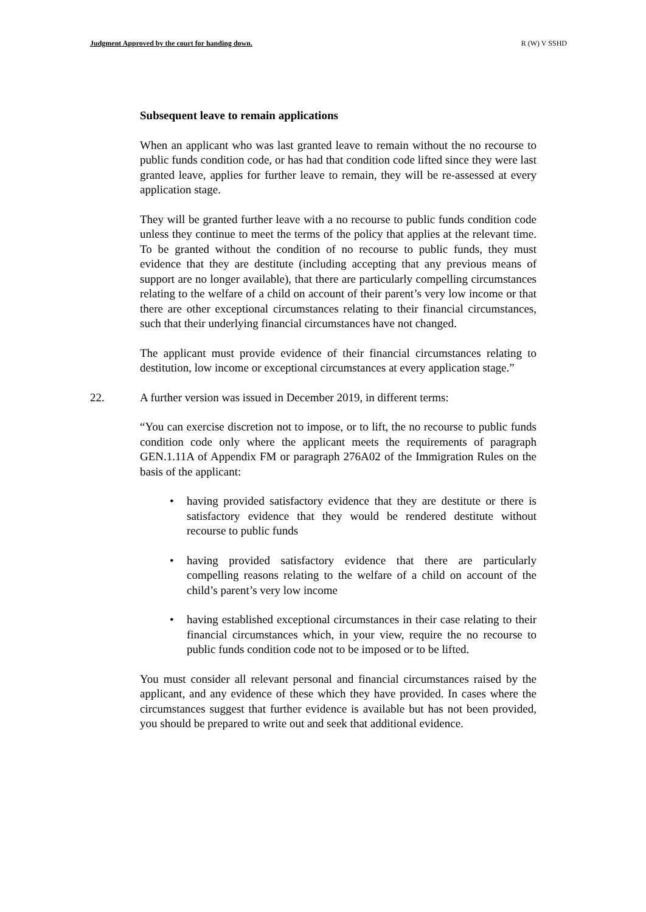Judgment Approved by the court for handing down. R (W) V SSHD
Subsequent leave to remain applications
When an applicant who was last granted leave to remain without the no recourse to public funds condition code, or has had that condition code lifted since they were last granted leave, applies for further leave to remain, they will be re-assessed at every application stage.
They will be granted further leave with a no recourse to public funds condition code unless they continue to meet the terms of the policy that applies at the relevant time. To be granted without the condition of no recourse to public funds, they must evidence that they are destitute (including accepting that any previous means of support are no longer available), that there are particularly compelling circumstances relating to the welfare of a child on account of their parent’s very low income or that there are other exceptional circumstances relating to their financial circumstances, such that their underlying financial circumstances have not changed.
The applicant must provide evidence of their financial circumstances relating to destitution, low income or exceptional circumstances at every application stage.”
22. A further version was issued in December 2019, in different terms:
“You can exercise discretion not to impose, or to lift, the no recourse to public funds condition code only where the applicant meets the requirements of paragraph GEN.1.11A of Appendix FM or paragraph 276A02 of the Immigration Rules on the basis of the applicant:
• having provided satisfactory evidence that they are destitute or there is satisfactory evidence that they would be rendered destitute without recourse to public funds
• having provided satisfactory evidence that there are particularly compelling reasons relating to the welfare of a child on account of the child’s parent’s very low income
• having established exceptional circumstances in their case relating to their financial circumstances which, in your view, require the no recourse to public funds condition code not to be imposed or to be lifted.
You must consider all relevant personal and financial circumstances raised by the applicant, and any evidence of these which they have provided. In cases where the circumstances suggest that further evidence is available but has not been provided, you should be prepared to write out and seek that additional evidence.